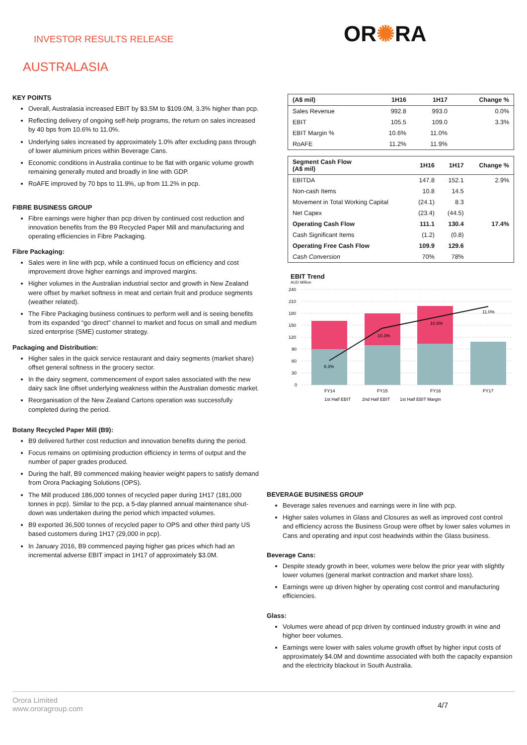INVESTOR RESULTS RELEASE OR✺RA
AUSTRALASIA
KEY POINTS
Overall, Australasia increased EBIT by $3.5M to $109.0M, 3.3% higher than pcp.
Reflecting delivery of ongoing self-help programs, the return on sales increased by 40 bps from 10.6% to 11.0%.
Underlying sales increased by approximately 1.0% after excluding pass through of lower aluminium prices within Beverage Cans.
Economic conditions in Australia continue to be flat with organic volume growth remaining generally muted and broadly in line with GDP.
RoAFE improved by 70 bps to 11.9%, up from 11.2% in pcp.
FIBRE BUSINESS GROUP
Fibre earnings were higher than pcp driven by continued cost reduction and innovation benefits from the B9 Recycled Paper Mill and manufacturing and operating efficiencies in Fibre Packaging.
Fibre Packaging:
Sales were in line with pcp, while a continued focus on efficiency and cost improvement drove higher earnings and improved margins.
Higher volumes in the Australian industrial sector and growth in New Zealand were offset by market softness in meat and certain fruit and produce segments (weather related).
The Fibre Packaging business continues to perform well and is seeing benefits from its expanded “go direct” channel to market and focus on small and medium sized enterprise (SME) customer strategy.
Packaging and Distribution:
Higher sales in the quick service restaurant and dairy segments (market share) offset general softness in the grocery sector.
In the dairy segment, commencement of export sales associated with the new dairy sack line offset underlying weakness within the Australian domestic market.
Reorganisation of the New Zealand Cartons operation was successfully completed during the period.
Botany Recycled Paper Mill (B9):
B9 delivered further cost reduction and innovation benefits during the period.
Focus remains on optimising production efficiency in terms of output and the number of paper grades produced.
During the half, B9 commenced making heavier weight papers to satisfy demand from Orora Packaging Solutions (OPS).
The Mill produced 186,000 tonnes of recycled paper during 1H17 (181,000 tonnes in pcp). Similar to the pcp, a 5-day planned annual maintenance shut-down was undertaken during the period which impacted volumes.
B9 exported 36,500 tonnes of recycled paper to OPS and other third party US based customers during 1H17 (29,000 in pcp).
In January 2016, B9 commenced paying higher gas prices which had an incremental adverse EBIT impact in 1H17 of approximately $3.0M.
| (A$ mil) | 1H16 | 1H17 | Change % |
| --- | --- | --- | --- |
| Sales Revenue | 992.8 | 993.0 | 0.0% |
| EBIT | 105.5 | 109.0 | 3.3% |
| EBIT Margin % | 10.6% | 11.0% | |
| RoAFE | 11.2% | 11.9% | |
| Segment Cash Flow (A$ mil) | 1H16 | 1H17 | Change % |
| --- | --- | --- | --- |
| EBITDA | 147.8 | 152.1 | 2.9% |
| Non-cash Items | 10.8 | 14.5 | |
| Movement in Total Working Capital | (24.1) | 8.3 | |
| Net Capex | (23.4) | (44.5) | |
| Operating Cash Flow | 111.1 | 130.4 | 17.4% |
| Cash Significant Items | (1.2) | (0.8) | |
| Operating Free Cash Flow | 109.9 | 129.6 | |
| Cash Conversion | 70% | 78% | |
EBIT Trend
AUD Million
240
210
180
150
120
90
60
30
0
9.3%
10.3%
10.6%
11.0%
FY14
FY15
FY16
FY17
1st Half EBIT
2nd Half EBIT
1st Half EBIT Margin
BEVERAGE BUSINESS GROUP
Beverage sales revenues and earnings were in line with pcp.
Higher sales volumes in Glass and Closures as well as improved cost control and efficiency across the Business Group were offset by lower sales volumes in Cans and operating and input cost headwinds within the Glass business.
Beverage Cans:
Despite steady growth in beer, volumes were below the prior year with slightly lower volumes (general market contraction and market share loss).
Earnings were up driven higher by operating cost control and manufacturing efficiencies.
Glass:
Volumes were ahead of pcp driven by continued industry growth in wine and higher beer volumes.
Earnings were lower with sales volume growth offset by higher input costs of approximately $4.0M and downtime associated with both the capacity expansion and the electricity blackout in South Australia.
Orora Limited
www.ororagroup.com
4/7